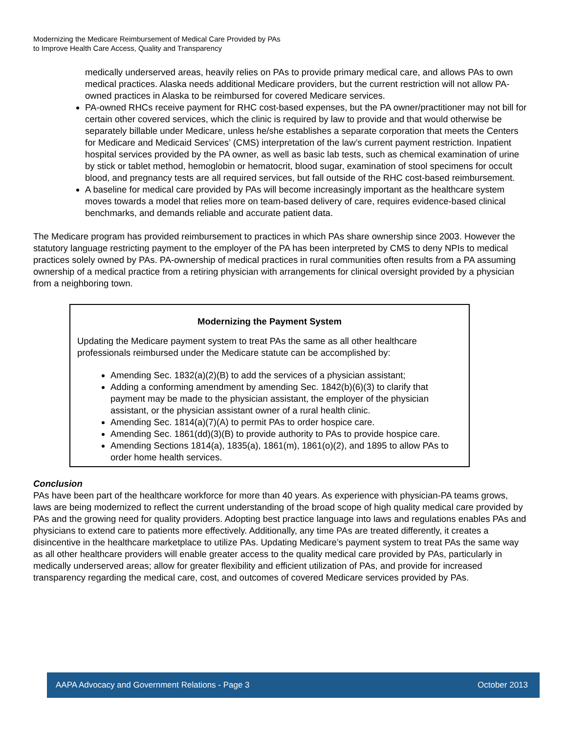Modernizing the Medicare Reimbursement of Medical Care Provided by PAs
to Improve Health Care Access, Quality and Transparency
medically underserved areas, heavily relies on PAs to provide primary medical care, and allows PAs to own medical practices. Alaska needs additional Medicare providers, but the current restriction will not allow PA-owned practices in Alaska to be reimbursed for covered Medicare services.
PA-owned RHCs receive payment for RHC cost-based expenses, but the PA owner/practitioner may not bill for certain other covered services, which the clinic is required by law to provide and that would otherwise be separately billable under Medicare, unless he/she establishes a separate corporation that meets the Centers for Medicare and Medicaid Services’ (CMS) interpretation of the law’s current payment restriction. Inpatient hospital services provided by the PA owner, as well as basic lab tests, such as chemical examination of urine by stick or tablet method, hemoglobin or hematocrit, blood sugar, examination of stool specimens for occult blood, and pregnancy tests are all required services, but fall outside of the RHC cost-based reimbursement.
A baseline for medical care provided by PAs will become increasingly important as the healthcare system moves towards a model that relies more on team-based delivery of care, requires evidence-based clinical benchmarks, and demands reliable and accurate patient data.
The Medicare program has provided reimbursement to practices in which PAs share ownership since 2003. However the statutory language restricting payment to the employer of the PA has been interpreted by CMS to deny NPIs to medical practices solely owned by PAs. PA-ownership of medical practices in rural communities often results from a PA assuming ownership of a medical practice from a retiring physician with arrangements for clinical oversight provided by a physician from a neighboring town.
Modernizing the Payment System
Updating the Medicare payment system to treat PAs the same as all other healthcare professionals reimbursed under the Medicare statute can be accomplished by:
Amending Sec. 1832(a)(2)(B) to add the services of a physician assistant;
Adding a conforming amendment by amending Sec. 1842(b)(6)(3) to clarify that payment may be made to the physician assistant, the employer of the physician assistant, or the physician assistant owner of a rural health clinic.
Amending Sec. 1814(a)(7)(A) to permit PAs to order hospice care.
Amending Sec. 1861(dd)(3)(B) to provide authority to PAs to provide hospice care.
Amending Sections 1814(a), 1835(a), 1861(m), 1861(o)(2), and 1895 to allow PAs to order home health services.
Conclusion
PAs have been part of the healthcare workforce for more than 40 years. As experience with physician-PA teams grows, laws are being modernized to reflect the current understanding of the broad scope of high quality medical care provided by PAs and the growing need for quality providers. Adopting best practice language into laws and regulations enables PAs and physicians to extend care to patients more effectively. Additionally, any time PAs are treated differently, it creates a disincentive in the healthcare marketplace to utilize PAs. Updating Medicare’s payment system to treat PAs the same way as all other healthcare providers will enable greater access to the quality medical care provided by PAs, particularly in medically underserved areas; allow for greater flexibility and efficient utilization of PAs, and provide for increased transparency regarding the medical care, cost, and outcomes of covered Medicare services provided by PAs.
AAPA Advocacy and Government Relations - Page 3 October 2013